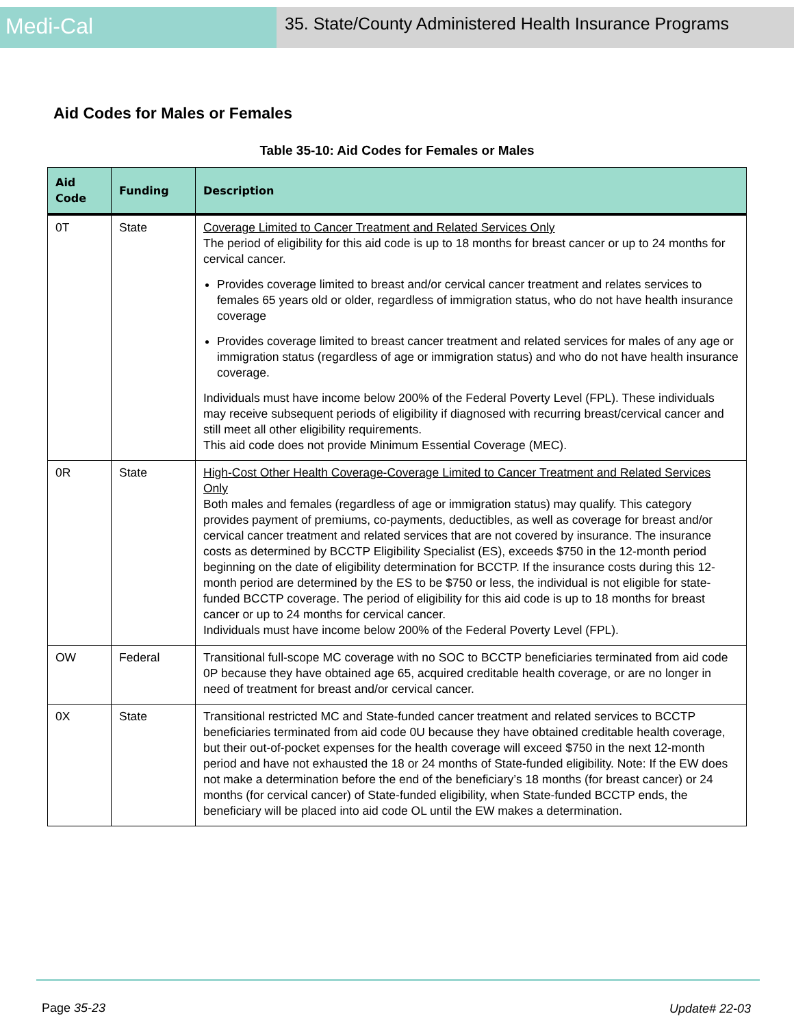Medi-Cal
35. State/County Administered Health Insurance Programs
Aid Codes for Males or Females
Table 35-10: Aid Codes for Females or Males
| Aid Code | Funding | Description |
| --- | --- | --- |
| 0T | State | Coverage Limited to Cancer Treatment and Related Services Only The period of eligibility for this aid code is up to 18 months for breast cancer or up to 24 months for cervical cancer. Provides coverage limited to breast and/or cervical cancer treatment and relates services to females 65 years old or older, regardless of immigration status, who do not have health insurance coverage Provides coverage limited to breast cancer treatment and related services for males of any age or immigration status (regardless of age or immigration status) and who do not have health insurance coverage. Individuals must have income below 200% of the Federal Poverty Level (FPL). These individuals may receive subsequent periods of eligibility if diagnosed with recurring breast/cervical cancer and still meet all other eligibility requirements. This aid code does not provide Minimum Essential Coverage (MEC). |
| 0R | State | High-Cost Other Health Coverage-Coverage Limited to Cancer Treatment and Related Services Only Both males and females (regardless of age or immigration status) may qualify. This category provides payment of premiums, co-payments, deductibles, as well as coverage for breast and/or cervical cancer treatment and related services that are not covered by insurance. The insurance costs as determined by BCCTP Eligibility Specialist (ES), exceeds $750 in the 12-month period beginning on the date of eligibility determination for BCCTP. If the insurance costs during this 12-month period are determined by the ES to be $750 or less, the individual is not eligible for state-funded BCCTP coverage. The period of eligibility for this aid code is up to 18 months for breast cancer or up to 24 months for cervical cancer. Individuals must have income below 200% of the Federal Poverty Level (FPL). |
| OW | Federal | Transitional full-scope MC coverage with no SOC to BCCTP beneficiaries terminated from aid code 0P because they have obtained age 65, acquired creditable health coverage, or are no longer in need of treatment for breast and/or cervical cancer. |
| 0X | State | Transitional restricted MC and State-funded cancer treatment and related services to BCCTP beneficiaries terminated from aid code 0U because they have obtained creditable health coverage, but their out-of-pocket expenses for the health coverage will exceed $750 in the next 12-month period and have not exhausted the 18 or 24 months of State-funded eligibility. Note: If the EW does not make a determination before the end of the beneficiary’s 18 months (for breast cancer) or 24 months (for cervical cancer) of State-funded eligibility, when State-funded BCCTP ends, the beneficiary will be placed into aid code OL until the EW makes a determination. |
Page 35-23 Update# 22-03